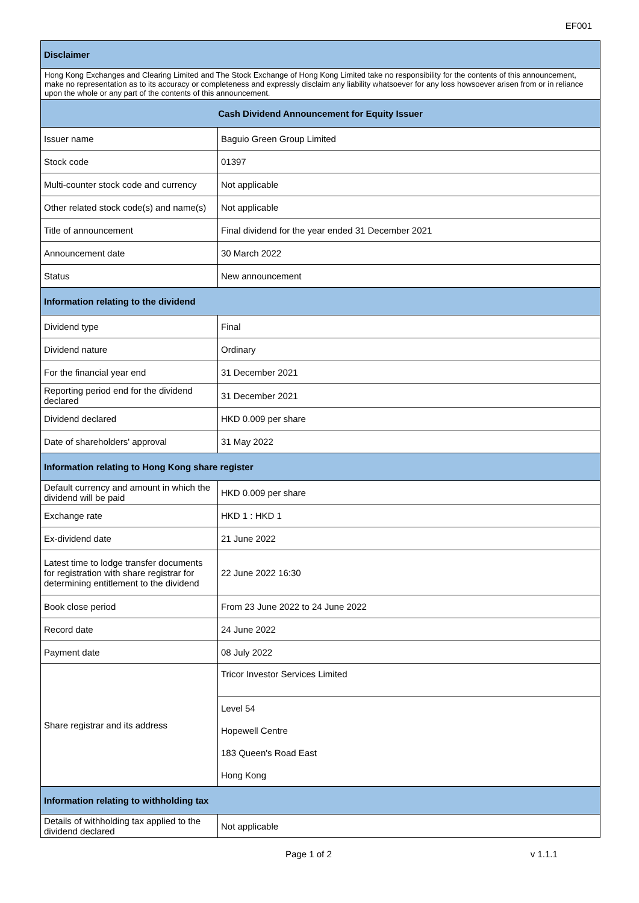EF001
| Disclaimer | |
| --- | --- |
| Hong Kong Exchanges and Clearing Limited and The Stock Exchange of Hong Kong Limited take no responsibility for the contents of this announcement, make no representation as to its accuracy or completeness and expressly disclaim any liability whatsoever for any loss howsoever arisen from or in reliance upon the whole or any part of the contents of this announcement. | |
| Cash Dividend Announcement for Equity Issuer | |
| Issuer name | Baguio Green Group Limited |
| Stock code | 01397 |
| Multi-counter stock code and currency | Not applicable |
| Other related stock code(s) and name(s) | Not applicable |
| Title of announcement | Final dividend for the year ended 31 December 2021 |
| Announcement date | 30 March 2022 |
| Status | New announcement |
| Information relating to the dividend | |
| Dividend type | Final |
| Dividend nature | Ordinary |
| For the financial year end | 31 December 2021 |
| Reporting period end for the dividend declared | 31 December 2021 |
| Dividend declared | HKD 0.009 per share |
| Date of shareholders' approval | 31 May 2022 |
| Information relating to Hong Kong share register | |
| Default currency and amount in which the dividend will be paid | HKD 0.009 per share |
| Exchange rate | HKD 1 : HKD 1 |
| Ex-dividend date | 21 June 2022 |
| Latest time to lodge transfer documents for registration with share registrar for determining entitlement to the dividend | 22 June 2022 16:30 |
| Book close period | From 23 June 2022 to 24 June 2022 |
| Record date | 24 June 2022 |
| Payment date | 08 July 2022 |
| Share registrar and its address | Tricor Investor Services Limited |
| | Level 54 |
| | Hopewell Centre |
| | 183 Queen's Road East |
| | Hong Kong |
| Information relating to withholding tax | |
| Details of withholding tax applied to the dividend declared | Not applicable |
Page 1 of 2 v 1.1.1